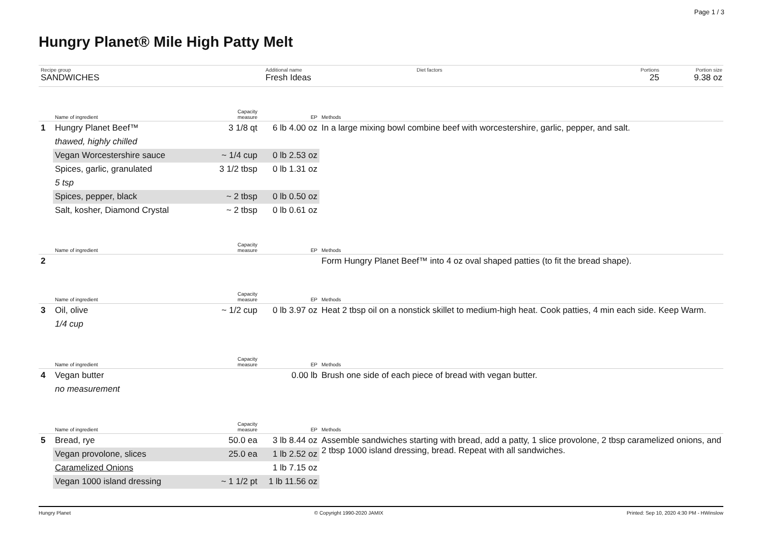Page 1 / 3
Hungry Planet® Mile High Patty Melt
Recipe group
SANDWICHES
Additional name
Fresh Ideas
Diet factors
Portions
25
Portion size
9.38 oz
| | Name of ingredient | Capacity measure | EP | Methods |
| --- | --- | --- | --- | --- |
| 1 | Hungry Planet Beef™ | 3 1/8 qt | 6 lb 4.00 oz | In a large mixing bowl combine beef with worcestershire, garlic, pepper, and salt. |
| | thawed, highly chilled | | | |
| | Vegan Worcestershire sauce | ~ 1/4 cup | 0 lb 2.53 oz | |
| | Spices, garlic, granulated | 3 1/2 tbsp | 0 lb 1.31 oz | |
| | 5 tsp | | | |
| | Spices, pepper, black | ~ 2 tbsp | 0 lb 0.50 oz | |
| | Salt, kosher, Diamond Crystal | ~ 2 tbsp | 0 lb 0.61 oz | |
| | Name of ingredient | Capacity measure | EP | Methods |
| --- | --- | --- | --- | --- |
| 2 | | | | Form Hungry Planet Beef™ into 4 oz oval shaped patties (to fit the bread shape). |
| | Name of ingredient | Capacity measure | EP | Methods |
| --- | --- | --- | --- | --- |
| 3 | Oil, olive | ~ 1/2 cup | 0 lb 3.97 oz | Heat 2 tbsp oil on a nonstick skillet to medium-high heat. Cook patties, 4 min each side. Keep Warm. |
| | 1/4 cup | | | |
| | Name of ingredient | Capacity measure | EP | Methods |
| --- | --- | --- | --- | --- |
| 4 | Vegan butter | | 0.00 lb | Brush one side of each piece of bread with vegan butter. |
| | no measurement | | | |
| | Name of ingredient | Capacity measure | EP | Methods |
| --- | --- | --- | --- | --- |
| 5 | Bread, rye | 50.0 ea | 3 lb 8.44 oz | Assemble sandwiches starting with bread, add a patty, 1 slice provolone, 2 tbsp caramelized onions, and 2 tbsp 1000 island dressing, bread. Repeat with all sandwiches. |
| | Vegan provolone, slices | 25.0 ea | 1 lb 2.52 oz | |
| | Caramelized Onions | | 1 lb 7.15 oz | |
| | Vegan 1000 island dressing | ~ 1 1/2 pt | 1 lb 11.56 oz | |
Hungry Planet © Copyright 1990-2020 JAMIX Printed: Sep 10, 2020 4:30 PM - HWinslow